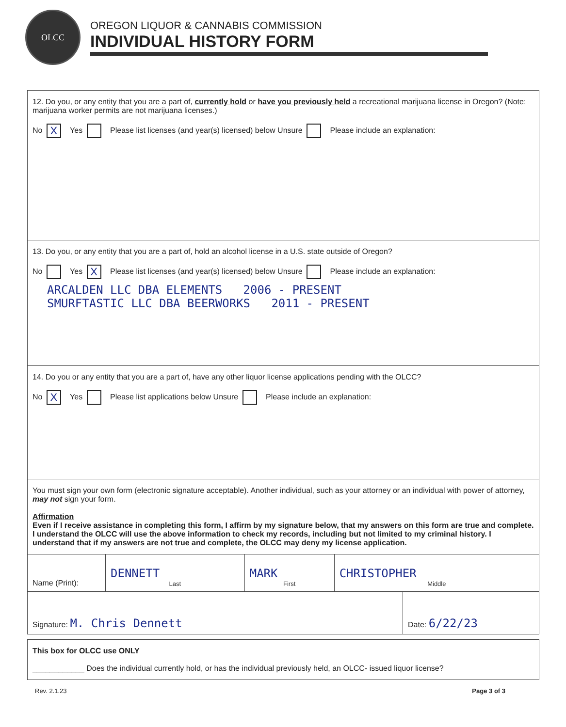OLCC
OREGON LIQUOR & CANNABIS COMMISSION
INDIVIDUAL HISTORY FORM
12. Do you, or any entity that you are a part of, currently hold or have you previously held a recreational marijuana license in Oregon? (Note: marijuana worker permits are not marijuana licenses.)
No X Yes Please list licenses (and year(s) licensed) below Unsure Please include an explanation:
13. Do you, or any entity that you are a part of, hold an alcohol license in a U.S. state outside of Oregon?
No Yes X Please list licenses (and year(s) licensed) below Unsure Please include an explanation:
ARCALDEN LLC DBA ELEMENTS 2006 - PRESENT
SMURFTASTIC LLC DBA BEERWORKS 2011 - PRESENT
14. Do you or any entity that you are a part of, have any other liquor license applications pending with the OLCC?
No X Yes Please list applications below Unsure Please include an explanation:
You must sign your own form (electronic signature acceptable). Another individual, such as your attorney or an individual with power of attorney, may not sign your form.
Affirmation
Even if I receive assistance in completing this form, I affirm by my signature below, that my answers on this form are true and complete. I understand the OLCC will use the above information to check my records, including but not limited to my criminal history. I understand that if my answers are not true and complete, the OLCC may deny my license application.
| Name (Print): | DENNETT Last | MARK First | CHRISTOPHER Middle |
| Signature: M. Chris Dennett | Date: 6/22/23 |
This box for OLCC use ONLY
____________ Does the individual currently hold, or has the individual previously held, an OLCC- issued liquor license?
Rev. 2.1.23 Page 3 of 3